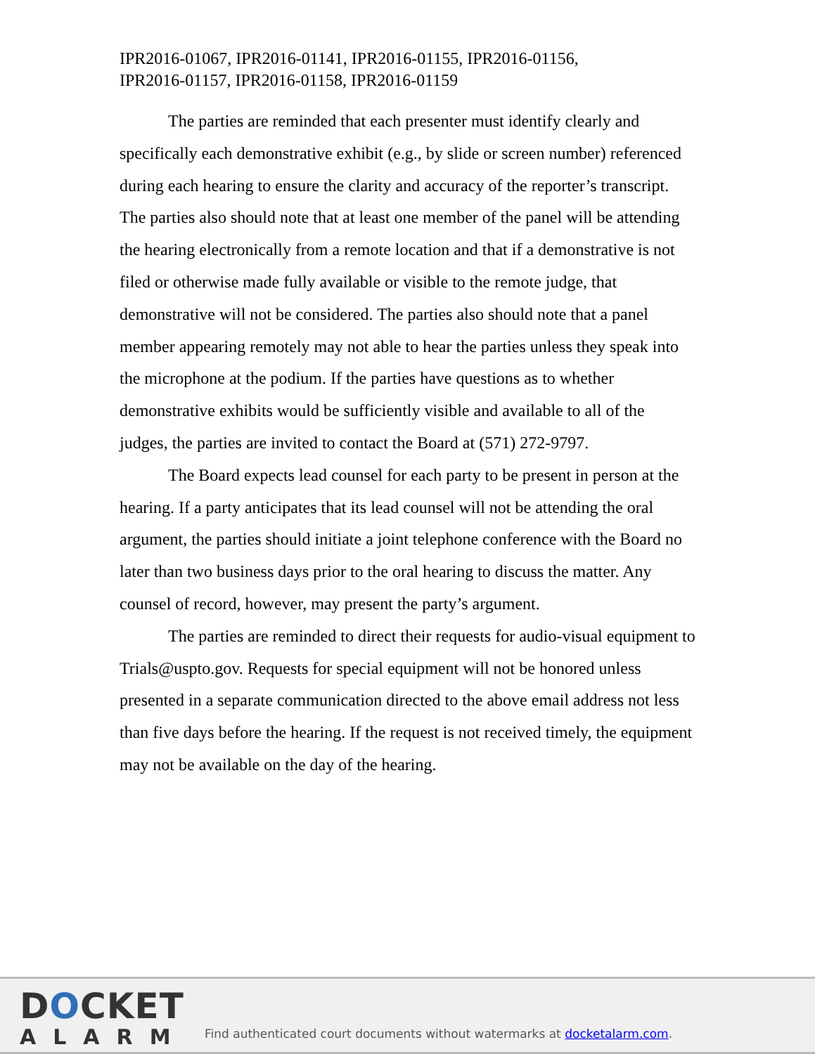IPR2016-01067, IPR2016-01141, IPR2016-01155, IPR2016-01156,
IPR2016-01157, IPR2016-01158, IPR2016-01159
The parties are reminded that each presenter must identify clearly and specifically each demonstrative exhibit (e.g., by slide or screen number) referenced during each hearing to ensure the clarity and accuracy of the reporter’s transcript. The parties also should note that at least one member of the panel will be attending the hearing electronically from a remote location and that if a demonstrative is not filed or otherwise made fully available or visible to the remote judge, that demonstrative will not be considered. The parties also should note that a panel member appearing remotely may not able to hear the parties unless they speak into the microphone at the podium. If the parties have questions as to whether demonstrative exhibits would be sufficiently visible and available to all of the judges, the parties are invited to contact the Board at (571) 272-9797.
The Board expects lead counsel for each party to be present in person at the hearing. If a party anticipates that its lead counsel will not be attending the oral argument, the parties should initiate a joint telephone conference with the Board no later than two business days prior to the oral hearing to discuss the matter. Any counsel of record, however, may present the party’s argument.
The parties are reminded to direct their requests for audio-visual equipment to Trials@uspto.gov. Requests for special equipment will not be honored unless presented in a separate communication directed to the above email address not less than five days before the hearing. If the request is not received timely, the equipment may not be available on the day of the hearing.
DOCKET
ALARM
Find authenticated court documents without watermarks at docketalarm.com.